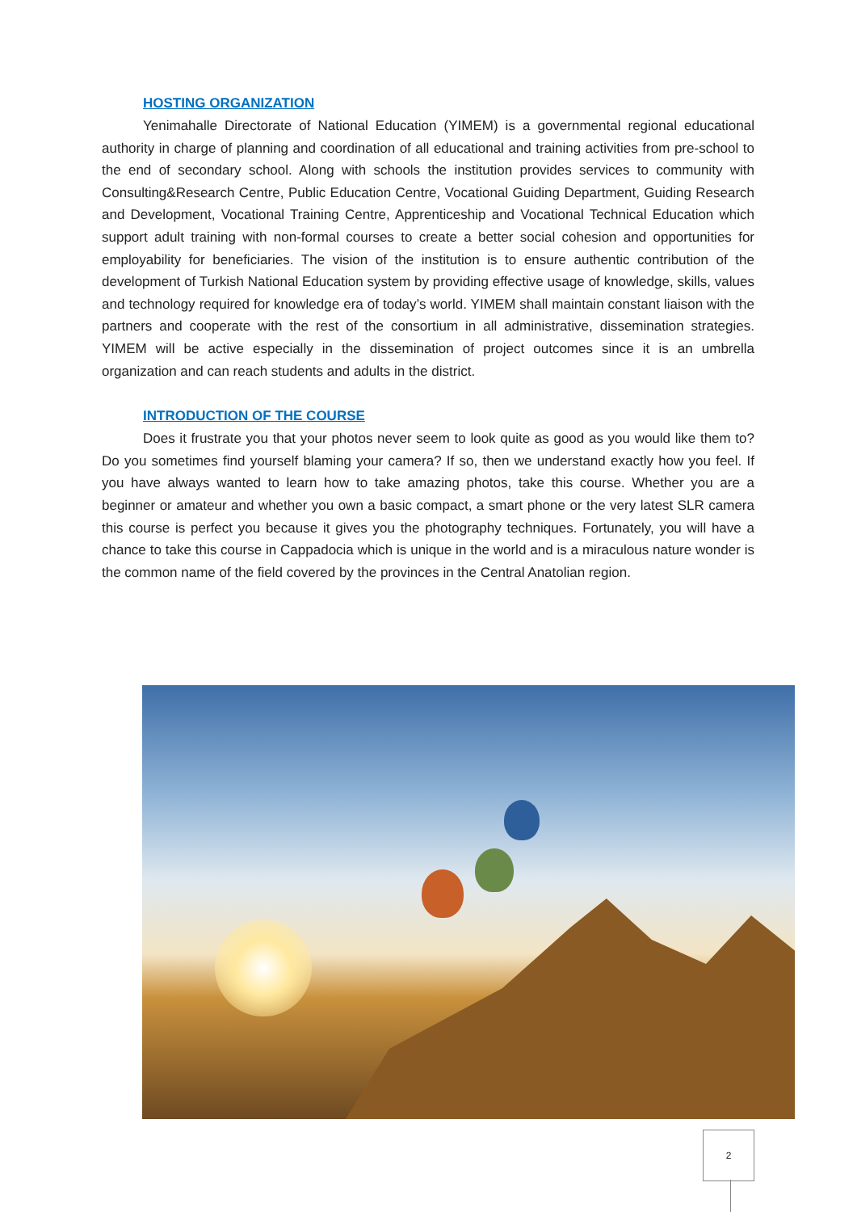HOSTING ORGANIZATION
Yenimahalle Directorate of National Education (YIMEM) is a governmental regional educational authority in charge of planning and coordination of all educational and training activities from pre-school to the end of secondary school. Along with schools the institution provides services to community with Consulting&Research Centre, Public Education Centre, Vocational Guiding Department, Guiding Research and Development, Vocational Training Centre, Apprenticeship and Vocational Technical Education which support adult training with non-formal courses to create a better social cohesion and opportunities for employability for beneficiaries. The vision of the institution is to ensure authentic contribution of the development of Turkish National Education system by providing effective usage of knowledge, skills, values and technology required for knowledge era of today’s world. YIMEM shall maintain constant liaison with the partners and cooperate with the rest of the consortium in all administrative, dissemination strategies. YIMEM will be active especially in the dissemination of project outcomes since it is an umbrella organization and can reach students and adults in the district.
INTRODUCTION OF THE COURSE
Does it frustrate you that your photos never seem to look quite as good as you would like them to? Do you sometimes find yourself blaming your camera? If so, then we understand exactly how you feel. If you have always wanted to learn how to take amazing photos, take this course. Whether you are a beginner or amateur and whether you own a basic compact, a smart phone or the very latest SLR camera this course is perfect you because it gives you the photography techniques. Fortunately, you will have a chance to take this course in Cappadocia which is unique in the world and is a miraculous nature wonder is the common name of the field covered by the provinces in the Central Anatolian region.
2